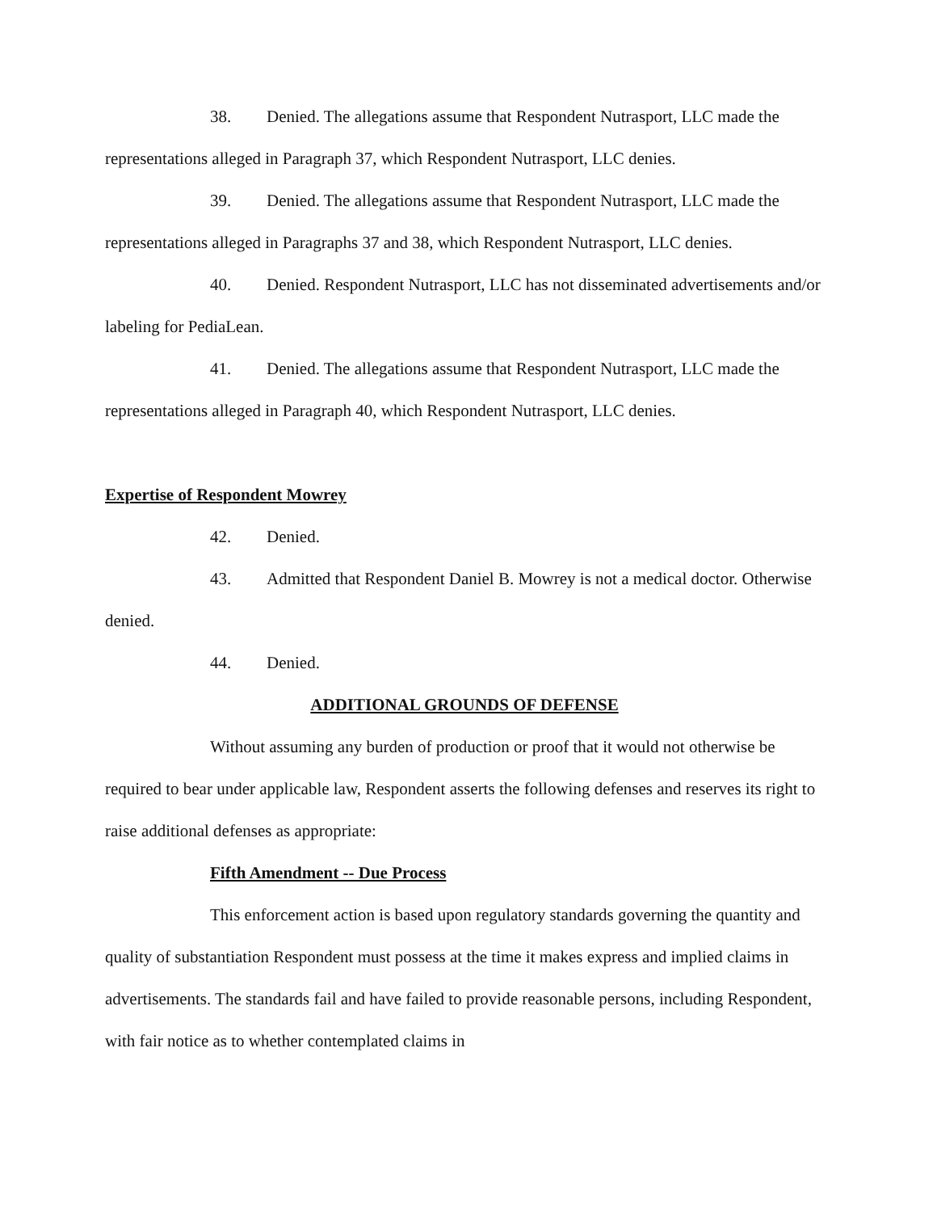38. Denied. The allegations assume that Respondent Nutrasport, LLC made the representations alleged in Paragraph 37, which Respondent Nutrasport, LLC denies.
39. Denied. The allegations assume that Respondent Nutrasport, LLC made the representations alleged in Paragraphs 37 and 38, which Respondent Nutrasport, LLC denies.
40. Denied. Respondent Nutrasport, LLC has not disseminated advertisements and/or labeling for PediaLean.
41. Denied. The allegations assume that Respondent Nutrasport, LLC made the representations alleged in Paragraph 40, which Respondent Nutrasport, LLC denies.
Expertise of Respondent Mowrey
42. Denied.
43. Admitted that Respondent Daniel B. Mowrey is not a medical doctor. Otherwise denied.
44. Denied.
ADDITIONAL GROUNDS OF DEFENSE
Without assuming any burden of production or proof that it would not otherwise be required to bear under applicable law, Respondent asserts the following defenses and reserves its right to raise additional defenses as appropriate:
Fifth Amendment -- Due Process
This enforcement action is based upon regulatory standards governing the quantity and quality of substantiation Respondent must possess at the time it makes express and implied claims in advertisements. The standards fail and have failed to provide reasonable persons, including Respondent, with fair notice as to whether contemplated claims in